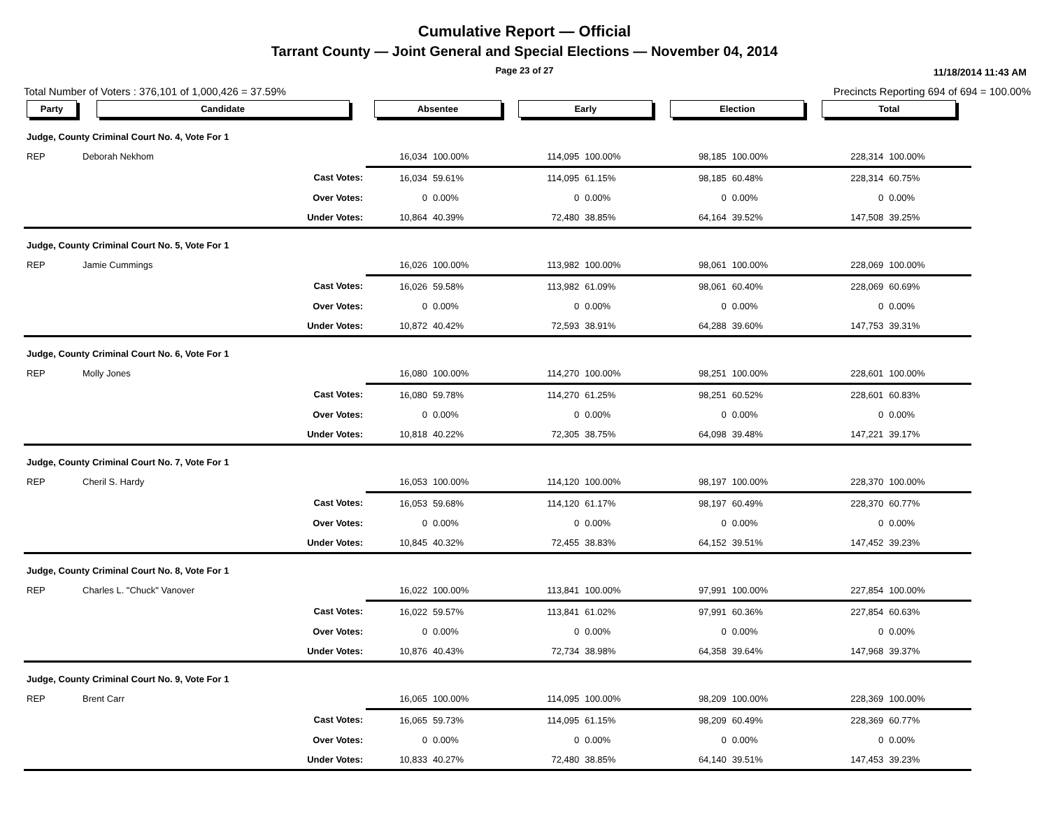Cumulative Report — Official
Tarrant County — Joint General and Special Elections — November 04, 2014
Page 23 of 27 11/18/2014 11:43 AM
Total Number of Voters : 376,101 of 1,000,426 = 37.59% Precincts Reporting 694 of 694 = 100.00%
| Party | Candidate | | Absentee | | Early | | Election | | Total | | |
| --- | --- | --- | --- | --- | --- | --- | --- | --- | --- | --- | --- |
| Judge, County Criminal Court No. 4, Vote For 1 | | | | | | | | | | | |
| REP | Deborah Nekhom | | 16,034 | 100.00% | 114,095 | 100.00% | 98,185 | 100.00% | 228,314 | 100.00% | |
| | | Cast Votes: | 16,034 | 59.61% | 114,095 | 61.15% | 98,185 | 60.48% | 228,314 | 60.75% | |
| | | Over Votes: | 0 | 0.00% | 0 | 0.00% | 0 | 0.00% | 0 | 0.00% | |
| | | Under Votes: | 10,864 | 40.39% | 72,480 | 38.85% | 64,164 | 39.52% | 147,508 | 39.25% | |
| Judge, County Criminal Court No. 5, Vote For 1 | | | | | | | | | | | |
| REP | Jamie Cummings | | 16,026 | 100.00% | 113,982 | 100.00% | 98,061 | 100.00% | 228,069 | 100.00% | |
| | | Cast Votes: | 16,026 | 59.58% | 113,982 | 61.09% | 98,061 | 60.40% | 228,069 | 60.69% | |
| | | Over Votes: | 0 | 0.00% | 0 | 0.00% | 0 | 0.00% | 0 | 0.00% | |
| | | Under Votes: | 10,872 | 40.42% | 72,593 | 38.91% | 64,288 | 39.60% | 147,753 | 39.31% | |
| Judge, County Criminal Court No. 6, Vote For 1 | | | | | | | | | | | |
| REP | Molly Jones | | 16,080 | 100.00% | 114,270 | 100.00% | 98,251 | 100.00% | 228,601 | 100.00% | |
| | | Cast Votes: | 16,080 | 59.78% | 114,270 | 61.25% | 98,251 | 60.52% | 228,601 | 60.83% | |
| | | Over Votes: | 0 | 0.00% | 0 | 0.00% | 0 | 0.00% | 0 | 0.00% | |
| | | Under Votes: | 10,818 | 40.22% | 72,305 | 38.75% | 64,098 | 39.48% | 147,221 | 39.17% | |
| Judge, County Criminal Court No. 7, Vote For 1 | | | | | | | | | | | |
| REP | Cheril S. Hardy | | 16,053 | 100.00% | 114,120 | 100.00% | 98,197 | 100.00% | 228,370 | 100.00% | |
| | | Cast Votes: | 16,053 | 59.68% | 114,120 | 61.17% | 98,197 | 60.49% | 228,370 | 60.77% | |
| | | Over Votes: | 0 | 0.00% | 0 | 0.00% | 0 | 0.00% | 0 | 0.00% | |
| | | Under Votes: | 10,845 | 40.32% | 72,455 | 38.83% | 64,152 | 39.51% | 147,452 | 39.23% | |
| Judge, County Criminal Court No. 8, Vote For 1 | | | | | | | | | | | |
| REP | Charles L. "Chuck" Vanover | | 16,022 | 100.00% | 113,841 | 100.00% | 97,991 | 100.00% | 227,854 | 100.00% | |
| | | Cast Votes: | 16,022 | 59.57% | 113,841 | 61.02% | 97,991 | 60.36% | 227,854 | 60.63% | |
| | | Over Votes: | 0 | 0.00% | 0 | 0.00% | 0 | 0.00% | 0 | 0.00% | |
| | | Under Votes: | 10,876 | 40.43% | 72,734 | 38.98% | 64,358 | 39.64% | 147,968 | 39.37% | |
| Judge, County Criminal Court No. 9, Vote For 1 | | | | | | | | | | | |
| REP | Brent Carr | | 16,065 | 100.00% | 114,095 | 100.00% | 98,209 | 100.00% | 228,369 | 100.00% | |
| | | Cast Votes: | 16,065 | 59.73% | 114,095 | 61.15% | 98,209 | 60.49% | 228,369 | 60.77% | |
| | | Over Votes: | 0 | 0.00% | 0 | 0.00% | 0 | 0.00% | 0 | 0.00% | |
| | | Under Votes: | 10,833 | 40.27% | 72,480 | 38.85% | 64,140 | 39.51% | 147,453 | 39.23% | |